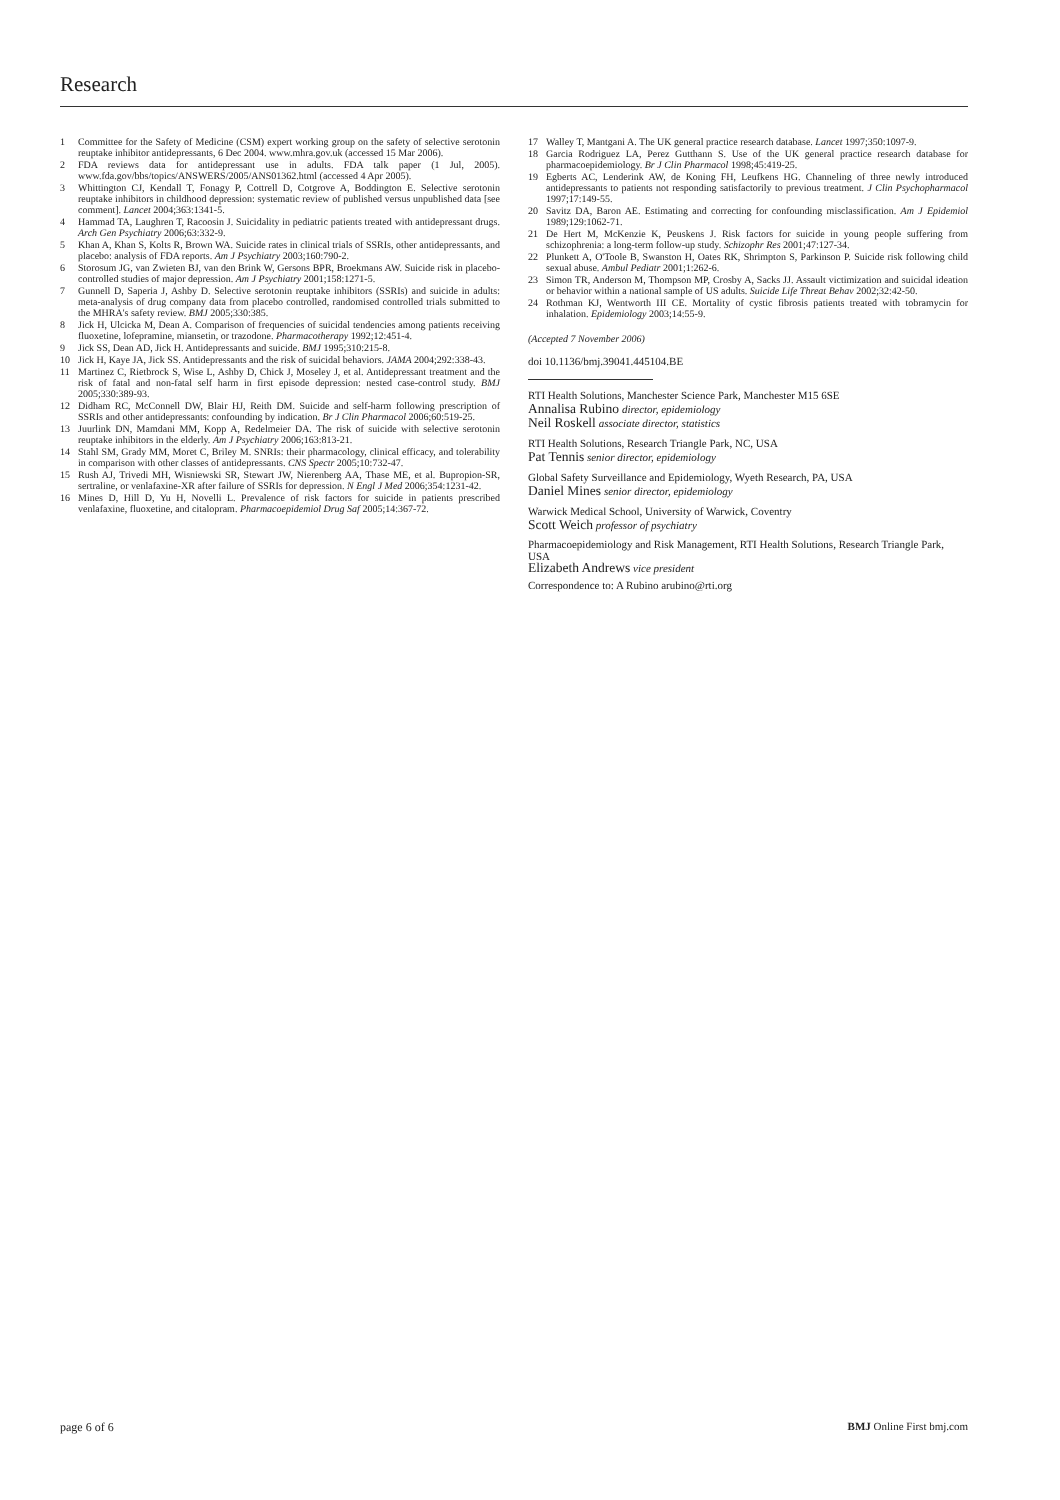Research
1 Committee for the Safety of Medicine (CSM) expert working group on the safety of selective serotonin reuptake inhibitor antidepressants, 6 Dec 2004. www.mhra.gov.uk (accessed 15 Mar 2006).
2 FDA reviews data for antidepressant use in adults. FDA talk paper (1 Jul, 2005). www.fda.gov/bbs/topics/ANSWERS/2005/ANS01362.html (accessed 4 Apr 2005).
3 Whittington CJ, Kendall T, Fonagy P, Cottrell D, Cotgrove A, Boddington E. Selective serotonin reuptake inhibitors in childhood depression: systematic review of published versus unpublished data [see comment]. Lancet 2004;363:1341-5.
4 Hammad TA, Laughren T, Racoosin J. Suicidality in pediatric patients treated with antidepressant drugs. Arch Gen Psychiatry 2006;63:332-9.
5 Khan A, Khan S, Kolts R, Brown WA. Suicide rates in clinical trials of SSRIs, other antidepressants, and placebo: analysis of FDA reports. Am J Psychiatry 2003;160:790-2.
6 Storosum JG, van Zwieten BJ, van den Brink W, Gersons BPR, Broekmans AW. Suicide risk in placebo-controlled studies of major depression. Am J Psychiatry 2001;158:1271-5.
7 Gunnell D, Saperia J, Ashby D. Selective serotonin reuptake inhibitors (SSRIs) and suicide in adults: meta-analysis of drug company data from placebo controlled, randomised controlled trials submitted to the MHRA's safety review. BMJ 2005;330:385.
8 Jick H, Ulcicka M, Dean A. Comparison of frequencies of suicidal tendencies among patients receiving fluoxetine, lofepramine, miansetin, or trazodone. Pharmacotherapy 1992;12:451-4.
9 Jick SS, Dean AD, Jick H. Antidepressants and suicide. BMJ 1995;310:215-8.
10 Jick H, Kaye JA, Jick SS. Antidepressants and the risk of suicidal behaviors. JAMA 2004;292:338-43.
11 Martinez C, Rietbrock S, Wise L, Ashby D, Chick J, Moseley J, et al. Antidepressant treatment and the risk of fatal and non-fatal self harm in first episode depression: nested case-control study. BMJ 2005;330:389-93.
12 Didham RC, McConnell DW, Blair HJ, Reith DM. Suicide and self-harm following prescription of SSRIs and other antidepressants: confounding by indication. Br J Clin Pharmacol 2006;60:519-25.
13 Juurlink DN, Mamdani MM, Kopp A, Redelmeier DA. The risk of suicide with selective serotonin reuptake inhibitors in the elderly. Am J Psychiatry 2006;163:813-21.
14 Stahl SM, Grady MM, Moret C, Briley M. SNRIs: their pharmacology, clinical efficacy, and tolerability in comparison with other classes of antidepressants. CNS Spectr 2005;10:732-47.
15 Rush AJ, Trivedi MH, Wisniewski SR, Stewart JW, Nierenberg AA, Thase ME, et al. Bupropion-SR, sertraline, or venlafaxine-XR after failure of SSRIs for depression. N Engl J Med 2006;354:1231-42.
16 Mines D, Hill D, Yu H, Novelli L. Prevalence of risk factors for suicide in patients prescribed venlafaxine, fluoxetine, and citalopram. Pharmacoepidemiol Drug Saf 2005;14:367-72.
17 Walley T, Mantgani A. The UK general practice research database. Lancet 1997;350:1097-9.
18 Garcia Rodriguez LA, Perez Gutthann S. Use of the UK general practice research database for pharmacoepidemiology. Br J Clin Pharmacol 1998;45:419-25.
19 Egberts AC, Lenderink AW, de Koning FH, Leufkens HG. Channeling of three newly introduced antidepressants to patients not responding satisfactorily to previous treatment. J Clin Psychopharmacol 1997;17:149-55.
20 Savitz DA, Baron AE. Estimating and correcting for confounding misclassification. Am J Epidemiol 1989;129:1062-71.
21 De Hert M, McKenzie K, Peuskens J. Risk factors for suicide in young people suffering from schizophrenia: a long-term follow-up study. Schizophr Res 2001;47:127-34.
22 Plunkett A, O'Toole B, Swanston H, Oates RK, Shrimpton S, Parkinson P. Suicide risk following child sexual abuse. Ambul Pediatr 2001;1:262-6.
23 Simon TR, Anderson M, Thompson MP, Crosby A, Sacks JJ. Assault victimization and suicidal ideation or behavior within a national sample of US adults. Suicide Life Threat Behav 2002;32:42-50.
24 Rothman KJ, Wentworth III CE. Mortality of cystic fibrosis patients treated with tobramycin for inhalation. Epidemiology 2003;14:55-9.
(Accepted 7 November 2006)
doi 10.1136/bmj.39041.445104.BE
RTI Health Solutions, Manchester Science Park, Manchester M15 6SE
Annalisa Rubino director, epidemiology
Neil Roskell associate director, statistics
RTI Health Solutions, Research Triangle Park, NC, USA
Pat Tennis senior director, epidemiology
Global Safety Surveillance and Epidemiology, Wyeth Research, PA, USA
Daniel Mines senior director, epidemiology
Warwick Medical School, University of Warwick, Coventry
Scott Weich professor of psychiatry
Pharmacoepidemiology and Risk Management, RTI Health Solutions, Research Triangle Park, USA
Elizabeth Andrews vice president
Correspondence to: A Rubino arubino@rti.org
page 6 of 6 BMJ Online First bmj.com